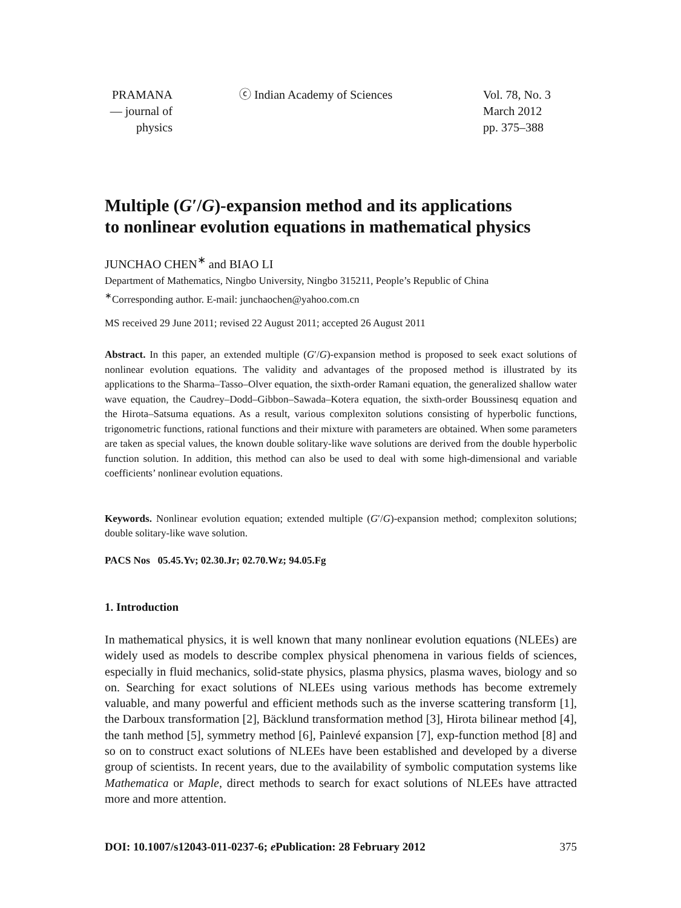PRAMANA
— journal of
physics
ⓒ Indian Academy of Sciences Vol. 78, No. 3
March 2012
pp. 375–388
Multiple (G′/G)-expansion method and its applications
to nonlinear evolution equations in mathematical physics
JUNCHAO CHEN<sup>∗</sup> and BIAO LI
Department of Mathematics, Ningbo University, Ningbo 315211, People’s Republic of China
<sup>∗</sup>Corresponding author. E-mail: junchaochen@yahoo.com.cn
MS received 29 June 2011; revised 22 August 2011; accepted 26 August 2011
Abstract. In this paper, an extended multiple (G′/G)-expansion method is proposed to seek exact solutions of nonlinear evolution equations. The validity and advantages of the proposed method is illustrated by its applications to the Sharma–Tasso–Olver equation, the sixth-order Ramani equation, the generalized shallow water wave equation, the Caudrey–Dodd–Gibbon–Sawada–Kotera equation, the sixth-order Boussinesq equation and the Hirota–Satsuma equations. As a result, various complexiton solutions consisting of hyperbolic functions, trigonometric functions, rational functions and their mixture with parameters are obtained. When some parameters are taken as special values, the known double solitary-like wave solutions are derived from the double hyperbolic function solution. In addition, this method can also be used to deal with some high-dimensional and variable coefficients’ nonlinear evolution equations.
Keywords. Nonlinear evolution equation; extended multiple (G′/G)-expansion method; complexiton solutions; double solitary-like wave solution.
PACS Nos 05.45.Yv; 02.30.Jr; 02.70.Wz; 94.05.Fg
1. Introduction
In mathematical physics, it is well known that many nonlinear evolution equations (NLEEs) are widely used as models to describe complex physical phenomena in various fields of sciences, especially in fluid mechanics, solid-state physics, plasma physics, plasma waves, biology and so on. Searching for exact solutions of NLEEs using various methods has become extremely valuable, and many powerful and efficient methods such as the inverse scattering transform [1], the Darboux transformation [2], Bäcklund transformation method [3], Hirota bilinear method [4], the tanh method [5], symmetry method [6], Painlevé expansion [7], exp-function method [8] and so on to construct exact solutions of NLEEs have been established and developed by a diverse group of scientists. In recent years, due to the availability of symbolic computation systems like Mathematica or Maple, direct methods to search for exact solutions of NLEEs have attracted more and more attention.
DOI: 10.1007/s12043-011-0237-6; e Publication: 28 February 2012 375